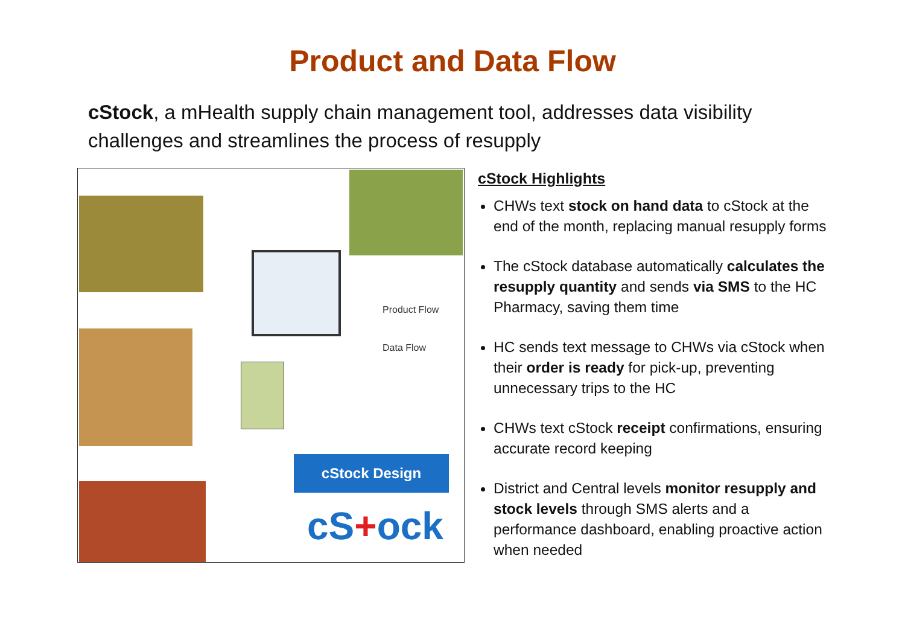Product and Data Flow
cStock, a mHealth supply chain management tool, addresses data visibility challenges and streamlines the process of resupply
Product Flow
Data Flow
cStock Design
cS+ock
cStock Highlights
CHWs text stock on hand data to cStock at the end of the month, replacing manual resupply forms
The cStock database automatically calculates the resupply quantity and sends via SMS to the HC Pharmacy, saving them time
HC sends text message to CHWs via cStock when their order is ready for pick-up, preventing unnecessary trips to the HC
CHWs text cStock receipt confirmations, ensuring accurate record keeping
District and Central levels monitor resupply and stock levels through SMS alerts and a performance dashboard, enabling proactive action when needed